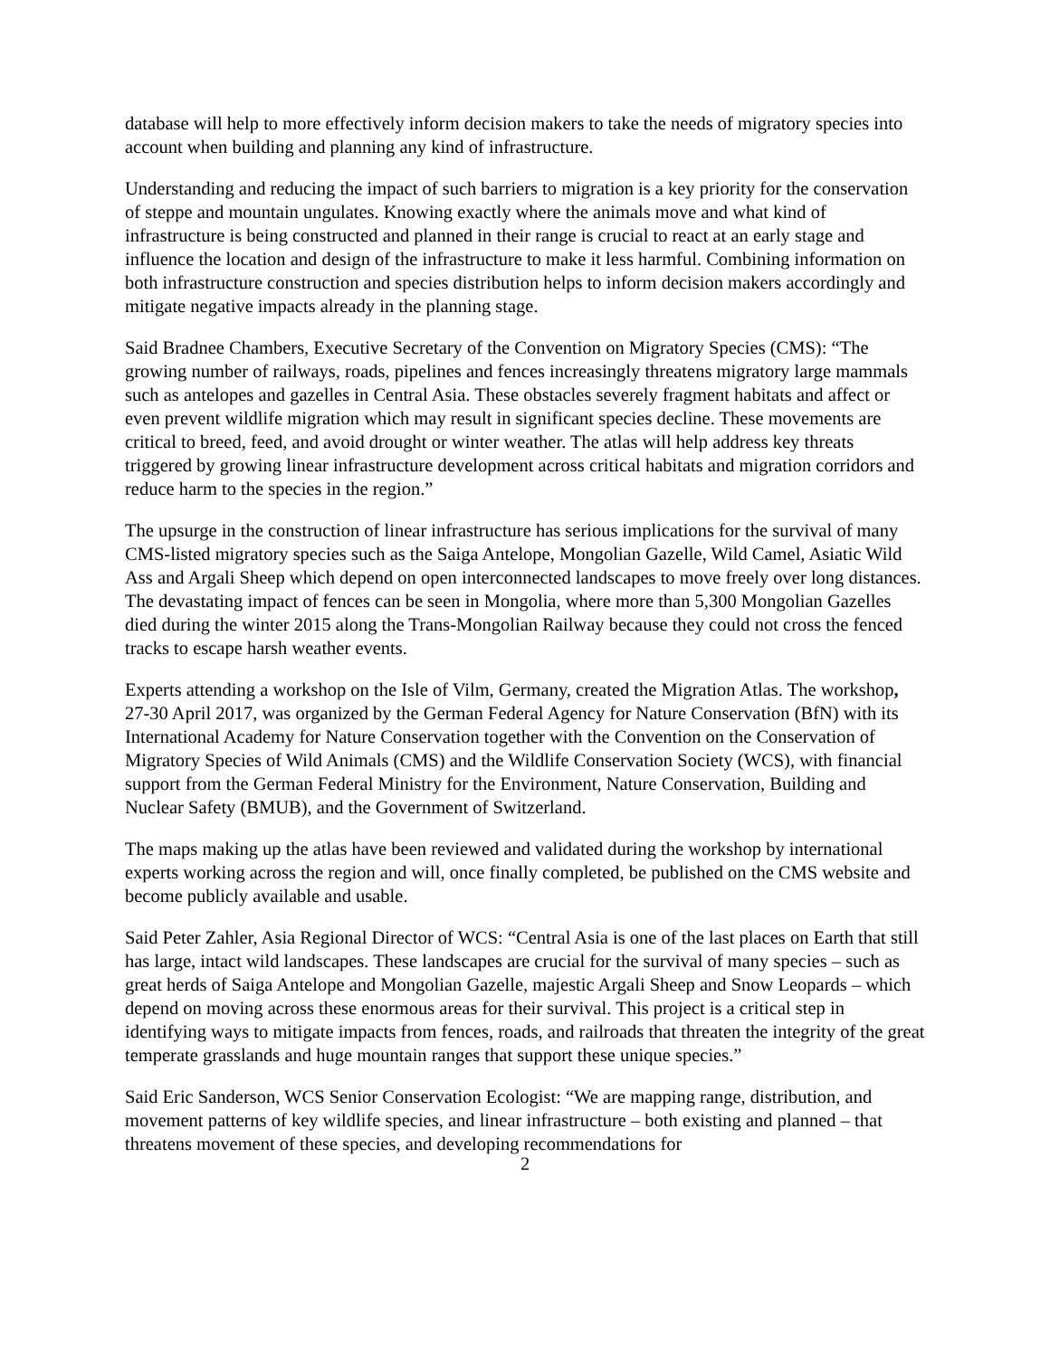database will help to more effectively inform decision makers to take the needs of migratory species into account when building and planning any kind of infrastructure.
Understanding and reducing the impact of such barriers to migration is a key priority for the conservation of steppe and mountain ungulates. Knowing exactly where the animals move and what kind of infrastructure is being constructed and planned in their range is crucial to react at an early stage and influence the location and design of the infrastructure to make it less harmful. Combining information on both infrastructure construction and species distribution helps to inform decision makers accordingly and mitigate negative impacts already in the planning stage.
Said Bradnee Chambers, Executive Secretary of the Convention on Migratory Species (CMS): “The growing number of railways, roads, pipelines and fences increasingly threatens migratory large mammals such as antelopes and gazelles in Central Asia. These obstacles severely fragment habitats and affect or even prevent wildlife migration which may result in significant species decline. These movements are critical to breed, feed, and avoid drought or winter weather. The atlas will help address key threats triggered by growing linear infrastructure development across critical habitats and migration corridors and reduce harm to the species in the region.”
The upsurge in the construction of linear infrastructure has serious implications for the survival of many CMS-listed migratory species such as the Saiga Antelope, Mongolian Gazelle, Wild Camel, Asiatic Wild Ass and Argali Sheep which depend on open interconnected landscapes to move freely over long distances. The devastating impact of fences can be seen in Mongolia, where more than 5,300 Mongolian Gazelles died during the winter 2015 along the Trans-Mongolian Railway because they could not cross the fenced tracks to escape harsh weather events.
Experts attending a workshop on the Isle of Vilm, Germany, created the Migration Atlas. The workshop, 27-30 April 2017, was organized by the German Federal Agency for Nature Conservation (BfN) with its International Academy for Nature Conservation together with the Convention on the Conservation of Migratory Species of Wild Animals (CMS) and the Wildlife Conservation Society (WCS), with financial support from the German Federal Ministry for the Environment, Nature Conservation, Building and Nuclear Safety (BMUB), and the Government of Switzerland.
The maps making up the atlas have been reviewed and validated during the workshop by international experts working across the region and will, once finally completed, be published on the CMS website and become publicly available and usable.
Said Peter Zahler, Asia Regional Director of WCS: “Central Asia is one of the last places on Earth that still has large, intact wild landscapes. These landscapes are crucial for the survival of many species – such as great herds of Saiga Antelope and Mongolian Gazelle, majestic Argali Sheep and Snow Leopards – which depend on moving across these enormous areas for their survival. This project is a critical step in identifying ways to mitigate impacts from fences, roads, and railroads that threaten the integrity of the great temperate grasslands and huge mountain ranges that support these unique species.”
Said Eric Sanderson, WCS Senior Conservation Ecologist: “We are mapping range, distribution, and movement patterns of key wildlife species, and linear infrastructure – both existing and planned – that threatens movement of these species, and developing recommendations for
2